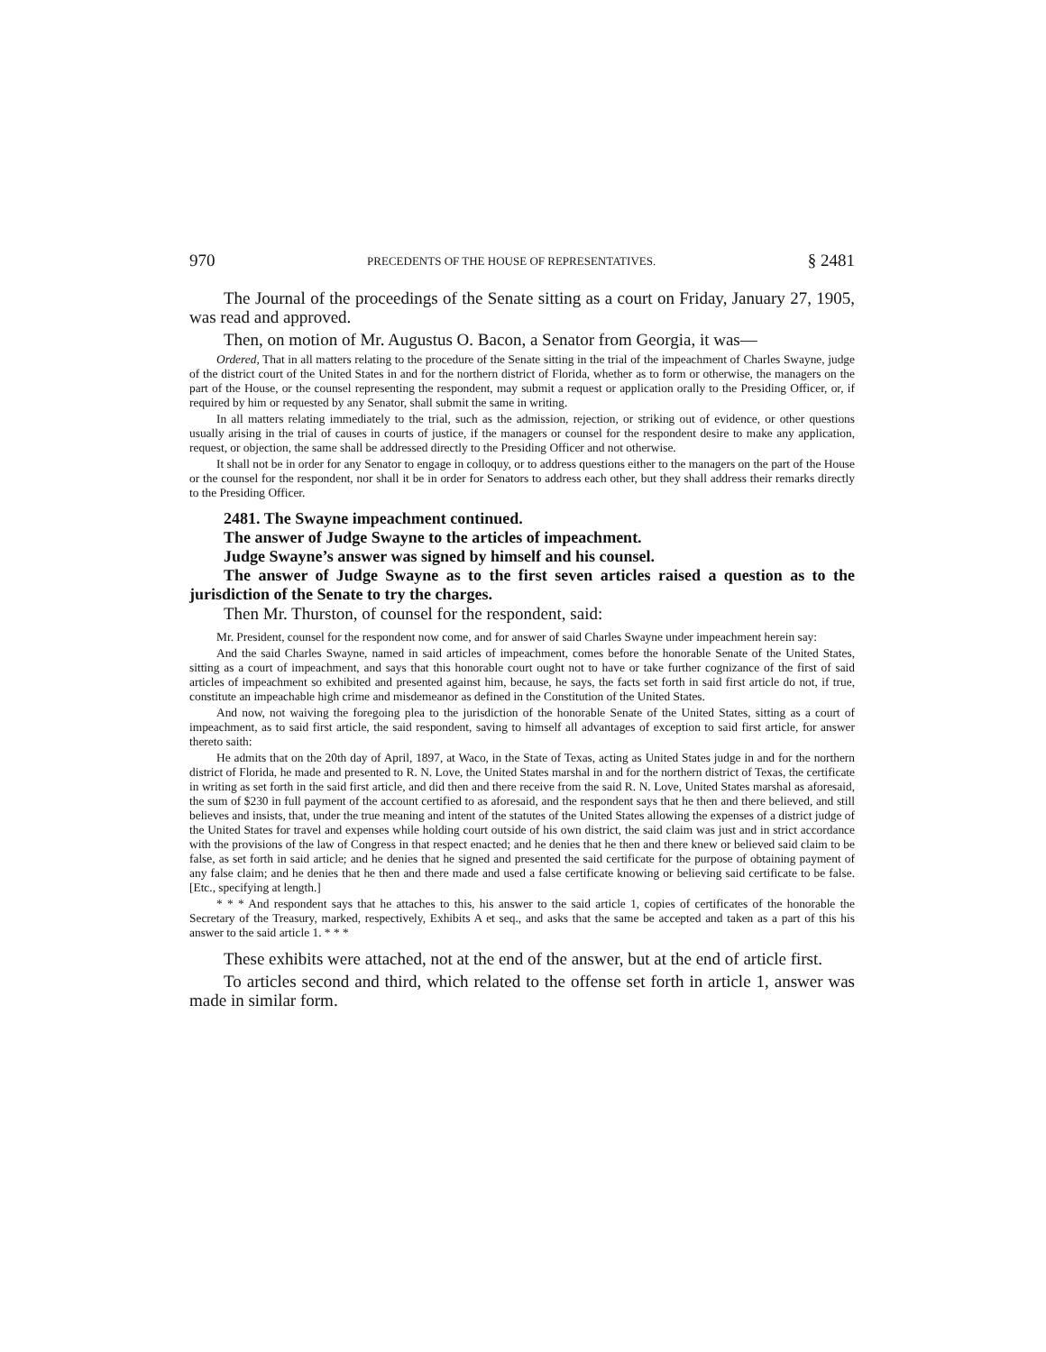970 PRECEDENTS OF THE HOUSE OF REPRESENTATIVES. § 2481
The Journal of the proceedings of the Senate sitting as a court on Friday, January 27, 1905, was read and approved.
Then, on motion of Mr. Augustus O. Bacon, a Senator from Georgia, it was—
Ordered, That in all matters relating to the procedure of the Senate sitting in the trial of the impeachment of Charles Swayne, judge of the district court of the United States in and for the northern district of Florida, whether as to form or otherwise, the managers on the part of the House, or the counsel representing the respondent, may submit a request or application orally to the Presiding Officer, or, if required by him or requested by any Senator, shall submit the same in writing.
In all matters relating immediately to the trial, such as the admission, rejection, or striking out of evidence, or other questions usually arising in the trial of causes in courts of justice, if the managers or counsel for the respondent desire to make any application, request, or objection, the same shall be addressed directly to the Presiding Officer and not otherwise.
It shall not be in order for any Senator to engage in colloquy, or to address questions either to the managers on the part of the House or the counsel for the respondent, nor shall it be in order for Senators to address each other, but they shall address their remarks directly to the Presiding Officer.
2481. The Swayne impeachment continued.
The answer of Judge Swayne to the articles of impeachment.
Judge Swayne’s answer was signed by himself and his counsel.
The answer of Judge Swayne as to the first seven articles raised a question as to the jurisdiction of the Senate to try the charges.
Then Mr. Thurston, of counsel for the respondent, said:
Mr. President, counsel for the respondent now come, and for answer of said Charles Swayne under impeachment herein say:
And the said Charles Swayne, named in said articles of impeachment, comes before the honorable Senate of the United States, sitting as a court of impeachment, and says that this honorable court ought not to have or take further cognizance of the first of said articles of impeachment so exhibited and presented against him, because, he says, the facts set forth in said first article do not, if true, constitute an impeachable high crime and misdemeanor as defined in the Constitution of the United States.
And now, not waiving the foregoing plea to the jurisdiction of the honorable Senate of the United States, sitting as a court of impeachment, as to said first article, the said respondent, saving to himself all advantages of exception to said first article, for answer thereto saith:
He admits that on the 20th day of April, 1897, at Waco, in the State of Texas, acting as United States judge in and for the northern district of Florida, he made and presented to R. N. Love, the United States marshal in and for the northern district of Texas, the certificate in writing as set forth in the said first article, and did then and there receive from the said R. N. Love, United States marshal as aforesaid, the sum of $230 in full payment of the account certified to as aforesaid, and the respondent says that he then and there believed, and still believes and insists, that, under the true meaning and intent of the statutes of the United States allowing the expenses of a district judge of the United States for travel and expenses while holding court outside of his own district, the said claim was just and in strict accordance with the provisions of the law of Congress in that respect enacted; and he denies that he then and there knew or believed said claim to be false, as set forth in said article; and he denies that he signed and presented the said certificate for the purpose of obtaining payment of any false claim; and he denies that he then and there made and used a false certificate knowing or believing said certificate to be false. [Etc., specifying at length.]
* * * And respondent says that he attaches to this, his answer to the said article 1, copies of certificates of the honorable the Secretary of the Treasury, marked, respectively, Exhibits A et seq., and asks that the same be accepted and taken as a part of this his answer to the said article 1. * * *
These exhibits were attached, not at the end of the answer, but at the end of article first.
To articles second and third, which related to the offense set forth in article 1, answer was made in similar form.